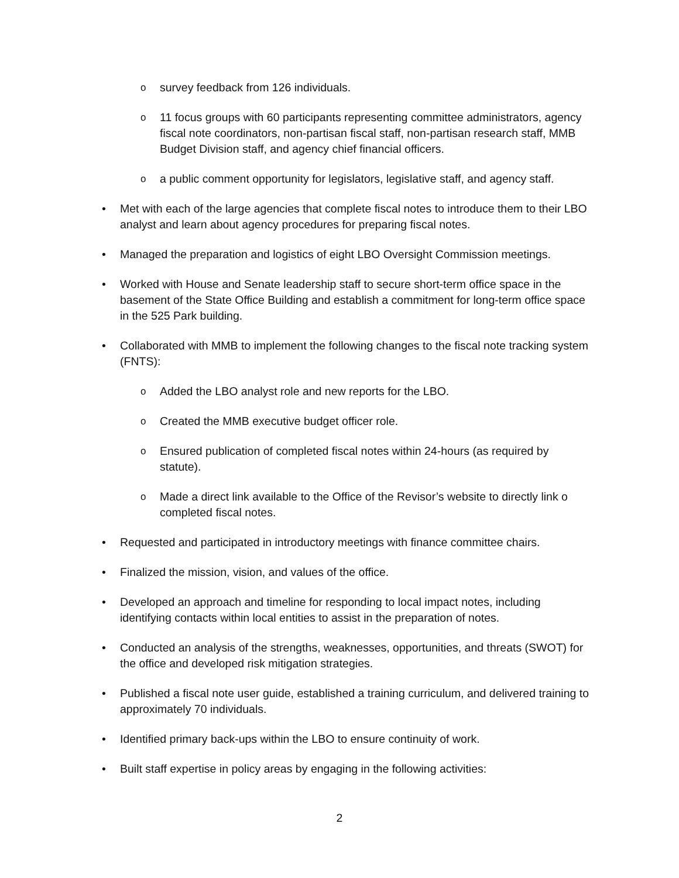osurvey feedback from 126 individuals.
o 11 focus groups with 60 participants representing committee administrators, agency fiscal note coordinators, non-partisan fiscal staff, non-partisan research staff, MMB Budget Division staff, and agency chief financial officers.
oa public comment opportunity for legislators, legislative staff, and agency staff.
• Met with each of the large agencies that complete fiscal notes to introduce them to their LBO analyst and learn about agency procedures for preparing fiscal notes.
• Managed the preparation and logistics of eight LBO Oversight Commission meetings.
• Worked with House and Senate leadership staff to secure short-term office space in the basement of the State Office Building and establish a commitment for long-term office space in the 525 Park building.
• Collaborated with MMB to implement the following changes to the fiscal note tracking system (FNTS):
o Added the LBO analyst role and new reports for the LBO.
o Created the MMB executive budget officer role.
o Ensured publication of completed fiscal notes within 24-hours (as required by statute).
o Made a direct link available to the Office of the Revisor’s website to directly link o completed fiscal notes.
• Requested and participated in introductory meetings with finance committee chairs.
• Finalized the mission, vision, and values of the office.
• Developed an approach and timeline for responding to local impact notes, including identifying contacts within local entities to assist in the preparation of notes.
• Conducted an analysis of the strengths, weaknesses, opportunities, and threats (SWOT) for the office and developed risk mitigation strategies.
• Published a fiscal note user guide, established a training curriculum, and delivered training to approximately 70 individuals.
• Identified primary back-ups within the LBO to ensure continuity of work.
• Built staff expertise in policy areas by engaging in the following activities:
2